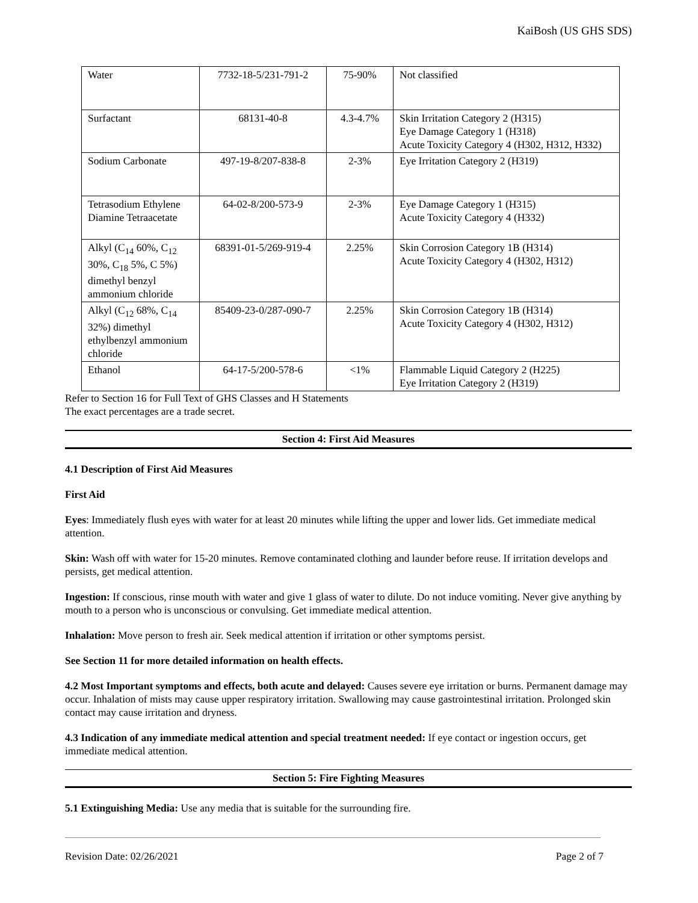KaiBosh (US GHS SDS)
| Water | 7732-18-5/231-791-2 | 75-90% | Not classified |
| Surfactant | 68131-40-8 | 4.3-4.7% | Skin Irritation Category 2 (H315) Eye Damage Category 1 (H318) Acute Toxicity Category 4 (H302, H312, H332) |
| Sodium Carbonate | 497-19-8/207-838-8 | 2-3% | Eye Irritation Category 2 (H319) |
| Tetrasodium Ethylene Diamine Tetraacetate | 64-02-8/200-573-9 | 2-3% | Eye Damage Category 1 (H315) Acute Toxicity Category 4 (H332) |
| Alkyl (C<sub>14</sub> 60%, C<sub>12</sub> 30%, C<sub>18</sub> 5%, C 5%) dimethyl benzyl ammonium chloride | 68391-01-5/269-919-4 | 2.25% | Skin Corrosion Category 1B (H314) Acute Toxicity Category 4 (H302, H312) |
| Alkyl (C<sub>12</sub> 68%, C<sub>14</sub> 32%) dimethyl ethylbenzyl ammonium chloride | 85409-23-0/287-090-7 | 2.25% | Skin Corrosion Category 1B (H314) Acute Toxicity Category 4 (H302, H312) |
| Ethanol | 64-17-5/200-578-6 | <1% | Flammable Liquid Category 2 (H225) Eye Irritation Category 2 (H319) |
Refer to Section 16 for Full Text of GHS Classes and H Statements
The exact percentages are a trade secret.
Section 4: First Aid Measures
4.1 Description of First Aid Measures
First Aid
Eyes: Immediately flush eyes with water for at least 20 minutes while lifting the upper and lower lids. Get immediate medical attention.
Skin: Wash off with water for 15-20 minutes. Remove contaminated clothing and launder before reuse. If irritation develops and persists, get medical attention.
Ingestion: If conscious, rinse mouth with water and give 1 glass of water to dilute. Do not induce vomiting. Never give anything by mouth to a person who is unconscious or convulsing. Get immediate medical attention.
Inhalation: Move person to fresh air. Seek medical attention if irritation or other symptoms persist.
See Section 11 for more detailed information on health effects.
4.2 Most Important symptoms and effects, both acute and delayed: Causes severe eye irritation or burns. Permanent damage may occur. Inhalation of mists may cause upper respiratory irritation. Swallowing may cause gastrointestinal irritation. Prolonged skin contact may cause irritation and dryness.
4.3 Indication of any immediate medical attention and special treatment needed: If eye contact or ingestion occurs, get immediate medical attention.
Section 5: Fire Fighting Measures
5.1 Extinguishing Media: Use any media that is suitable for the surrounding fire.
Revision Date: 02/26/2021 Page 2 of 7